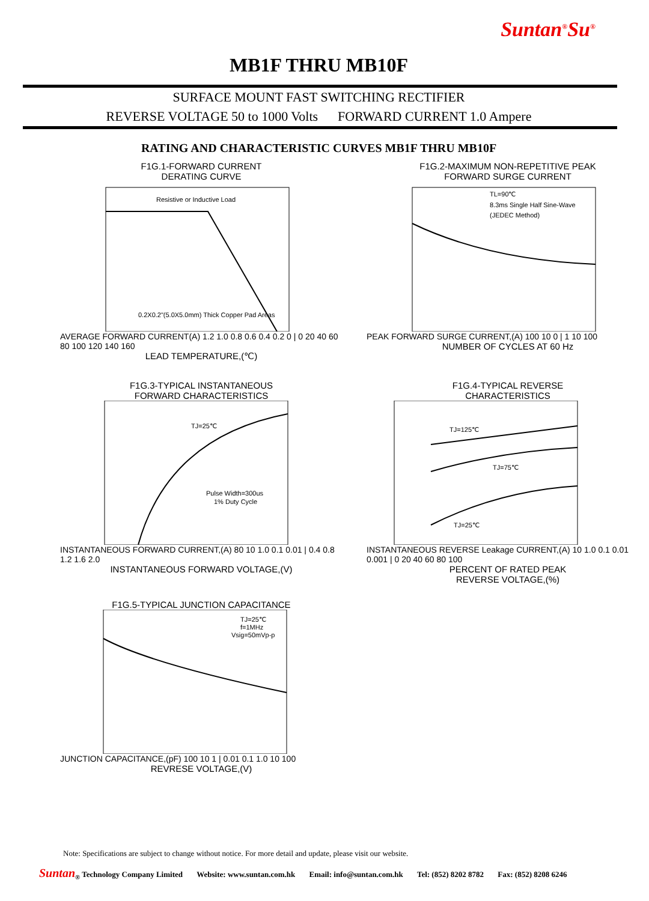Suntan<sup>®</sup>Su<sup>®</sup>
MB1F THRU MB10F
SURFACE MOUNT FAST SWITCHING RECTIFIER
REVERSE VOLTAGE 50 to 1000 Volts FORWARD CURRENT 1.0 Ampere
RATING AND CHARACTERISTIC CURVES MB1F THRU MB10F
F1G.1-FORWARD CURRENT
DERATING CURVE
Resistive or Inductive Load
0.2X0.2"(5.0X5.0mm) Thick Copper Pad Areas
AVERAGE FORWARD CURRENT(A) 1.2 1.0 0.8 0.6 0.4 0.2 0 | 0 20 40 60 80 100 120 140 160
LEAD TEMPERATURE,(℃)
F1G.2-MAXIMUM NON-REPETITIVE PEAK
FORWARD SURGE CURRENT
TL=90℃
8.3ms Single Half Sine-Wave
(JEDEC Method)
PEAK FORWARD SURGE CURRENT,(A) 100 10 0 | 1 10 100
NUMBER OF CYCLES AT 60 Hz
F1G.3-TYPICAL INSTANTANEOUS
FORWARD CHARACTERISTICS
TJ=25℃
Pulse Width=300us
1% Duty Cycle
INSTANTANEOUS FORWARD CURRENT,(A) 80 10 1.0 0.1 0.01 | 0.4 0.8 1.2 1.6 2.0
INSTANTANEOUS FORWARD VOLTAGE,(V)
F1G.4-TYPICAL REVERSE
CHARACTERISTICS
TJ=125℃
TJ=75℃
TJ=25℃
INSTANTANEOUS REVERSE Leakage CURRENT,(A) 10 1.0 0.1 0.01 0.001 | 0 20 40 60 80 100
PERCENT OF RATED PEAK
REVERSE VOLTAGE,(%)
F1G.5-TYPICAL JUNCTION CAPACITANCE
TJ=25℃
f=1MHz
Vsig=50mVp-p
JUNCTION CAPACITANCE,(pF) 100 10 1 | 0.01 0.1 1.0 10 100
REVRESE VOLTAGE,(V)
Note: Specifications are subject to change without notice. For more detail and update, please visit our website.
Suntan<sub>®</sub> Technology Company Limited Website: www.suntan.com.hk Email: info@suntan.com.hk Tel: (852) 8202 8782 Fax: (852) 8208 6246